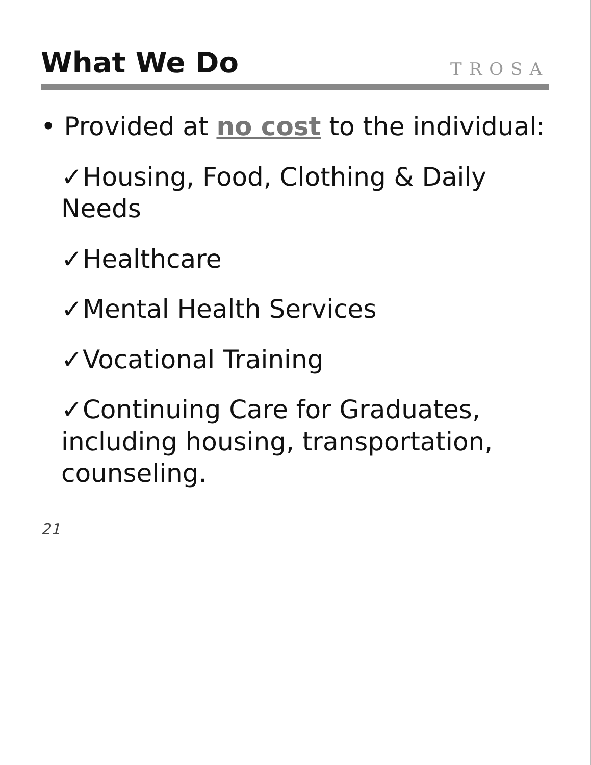What We Do
TROSA
• Provided at no cost to the individual:
✓Housing, Food, Clothing & Daily Needs
✓Healthcare
✓Mental Health Services
✓Vocational Training
✓Continuing Care for Graduates, including housing, transportation, counseling.
21